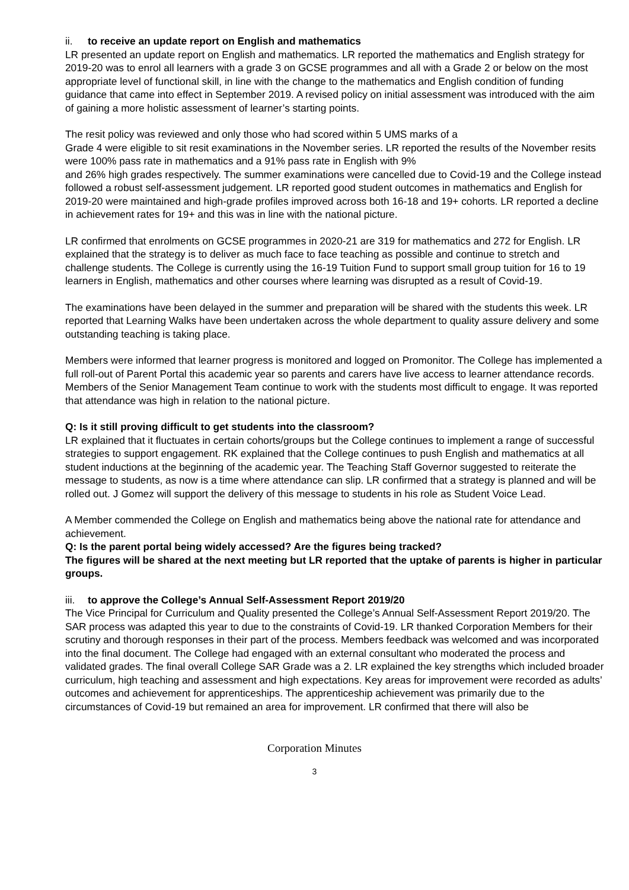ii. to receive an update report on English and mathematics
LR presented an update report on English and mathematics. LR reported the mathematics and English strategy for 2019-20 was to enrol all learners with a grade 3 on GCSE programmes and all with a Grade 2 or below on the most appropriate level of functional skill, in line with the change to the mathematics and English condition of funding guidance that came into effect in September 2019. A revised policy on initial assessment was introduced with the aim of gaining a more holistic assessment of learner’s starting points.
The resit policy was reviewed and only those who had scored within 5 UMS marks of a
Grade 4 were eligible to sit resit examinations in the November series. LR reported the results of the November resits were 100% pass rate in mathematics and a 91% pass rate in English with 9%
and 26% high grades respectively. The summer examinations were cancelled due to Covid-19 and the College instead followed a robust self-assessment judgement. LR reported good student outcomes in mathematics and English for 2019-20 were maintained and high-grade profiles improved across both 16-18 and 19+ cohorts. LR reported a decline in achievement rates for 19+ and this was in line with the national picture.
LR confirmed that enrolments on GCSE programmes in 2020-21 are 319 for mathematics and 272 for English. LR explained that the strategy is to deliver as much face to face teaching as possible and continue to stretch and challenge students. The College is currently using the 16-19 Tuition Fund to support small group tuition for 16 to 19 learners in English, mathematics and other courses where learning was disrupted as a result of Covid-19.
The examinations have been delayed in the summer and preparation will be shared with the students this week. LR reported that Learning Walks have been undertaken across the whole department to quality assure delivery and some outstanding teaching is taking place.
Members were informed that learner progress is monitored and logged on Promonitor. The College has implemented a full roll-out of Parent Portal this academic year so parents and carers have live access to learner attendance records. Members of the Senior Management Team continue to work with the students most difficult to engage. It was reported that attendance was high in relation to the national picture.
Q: Is it still proving difficult to get students into the classroom?
LR explained that it fluctuates in certain cohorts/groups but the College continues to implement a range of successful strategies to support engagement. RK explained that the College continues to push English and mathematics at all student inductions at the beginning of the academic year. The Teaching Staff Governor suggested to reiterate the message to students, as now is a time where attendance can slip. LR confirmed that a strategy is planned and will be rolled out. J Gomez will support the delivery of this message to students in his role as Student Voice Lead.
A Member commended the College on English and mathematics being above the national rate for attendance and achievement.
Q: Is the parent portal being widely accessed? Are the figures being tracked?
The figures will be shared at the next meeting but LR reported that the uptake of parents is higher in particular groups.
iii. to approve the College’s Annual Self-Assessment Report 2019/20
The Vice Principal for Curriculum and Quality presented the College’s Annual Self-Assessment Report 2019/20. The SAR process was adapted this year to due to the constraints of Covid-19. LR thanked Corporation Members for their scrutiny and thorough responses in their part of the process. Members feedback was welcomed and was incorporated into the final document. The College had engaged with an external consultant who moderated the process and validated grades. The final overall College SAR Grade was a 2. LR explained the key strengths which included broader curriculum, high teaching and assessment and high expectations. Key areas for improvement were recorded as adults’ outcomes and achievement for apprenticeships. The apprenticeship achievement was primarily due to the circumstances of Covid-19 but remained an area for improvement. LR confirmed that there will also be
Corporation Minutes
3